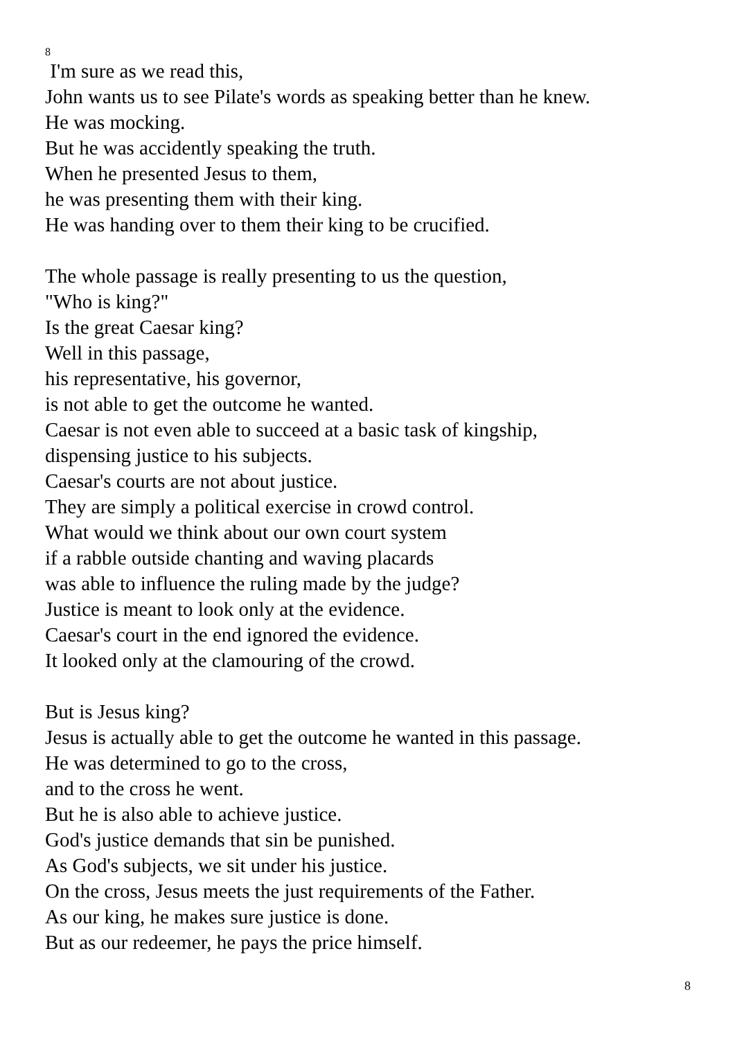8
I'm sure as we read this,
John wants us to see Pilate's words as speaking better than he knew.
He was mocking.
But he was accidently speaking the truth.
When he presented Jesus to them,
he was presenting them with their king.
He was handing over to them their king to be crucified.
The whole passage is really presenting to us the question,
"Who is king?"
Is the great Caesar king?
Well in this passage,
his representative, his governor,
is not able to get the outcome he wanted.
Caesar is not even able to succeed at a basic task of kingship,
dispensing justice to his subjects.
Caesar's courts are not about justice.
They are simply a political exercise in crowd control.
What would we think about our own court system
if a rabble outside chanting and waving placards
was able to influence the ruling made by the judge?
Justice is meant to look only at the evidence.
Caesar's court in the end ignored the evidence.
It looked only at the clamouring of the crowd.
But is Jesus king?
Jesus is actually able to get the outcome he wanted in this passage.
He was determined to go to the cross,
and to the cross he went.
But he is also able to achieve justice.
God's justice demands that sin be punished.
As God's subjects, we sit under his justice.
On the cross, Jesus meets the just requirements of the Father.
As our king, he makes sure justice is done.
But as our redeemer, he pays the price himself.
8